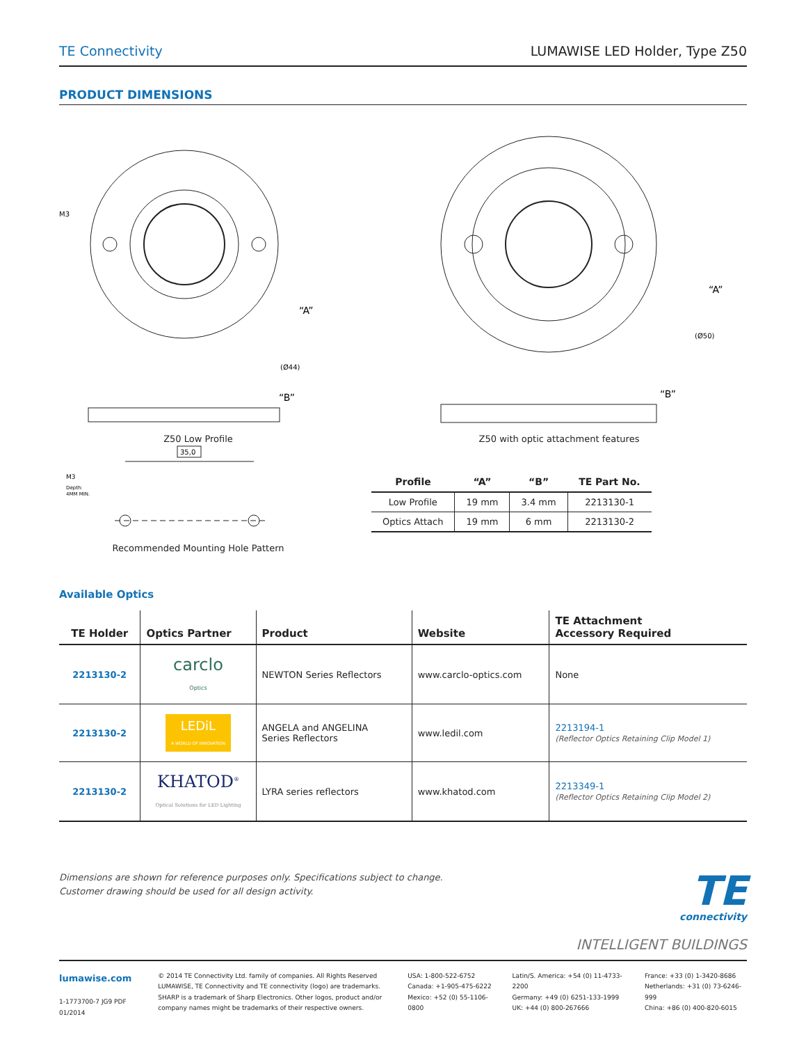TE Connectivity LUMAWISE LED Holder, Type Z50
PRODUCT DIMENSIONS
M3
“A”
(Ø44)
“B”
Z50 Low Profile
M3
Depth:
4MM MIN.
35,0
Recommended Mounting Hole Pattern
“A”
(Ø50)
“B”
Z50 with optic attachment features
| Profile | “A” | “B” | TE Part No. |
| --- | --- | --- | --- |
| Low Profile | 19 mm | 3.4 mm | 2213130-1 |
| Optics Attach | 19 mm | 6 mm | 2213130-2 |
Available Optics
| TE Holder | Optics Partner | Product | Website | TE Attachment Accessory Required |
| --- | --- | --- | --- | --- |
| 2213130-2 | carclo Optics | NEWTON Series Reflectors | www.carclo-optics.com | None |
| 2213130-2 | LEDiL A WORLD OF INNOVATION | ANGELA and ANGELINA Series Reflectors | www.ledil.com | 2213194-1 (Reflector Optics Retaining Clip Model 1) |
| 2213130-2 | KHATOD<sup>®</sup> Optical Solutions for LED Lighting | LYRA series reflectors | www.khatod.com | 2213349-1 (Reflector Optics Retaining Clip Model 2) |
Dimensions are shown for reference purposes only. Specifications subject to change.
Customer drawing should be used for all design activity.
TE
connectivity
INTELLIGENT BUILDINGS
lumawise.com
1-1773700-7 JG9 PDF 01/2014
© 2014 TE Connectivity Ltd. family of companies. All Rights Reserved
LUMAWISE, TE Connectivity and TE connectivity (logo) are trademarks. SHARP is a trademark of Sharp Electronics. Other logos, product and/or company names might be trademarks of their respective owners.
USA: 1-800-522-6752
Canada: +1-905-475-6222
Mexico: +52 (0) 55-1106-0800
Latin/S. America: +54 (0) 11-4733-2200
Germany: +49 (0) 6251-133-1999
UK: +44 (0) 800-267666
France: +33 (0) 1-3420-8686
Netherlands: +31 (0) 73-6246-999
China: +86 (0) 400-820-6015